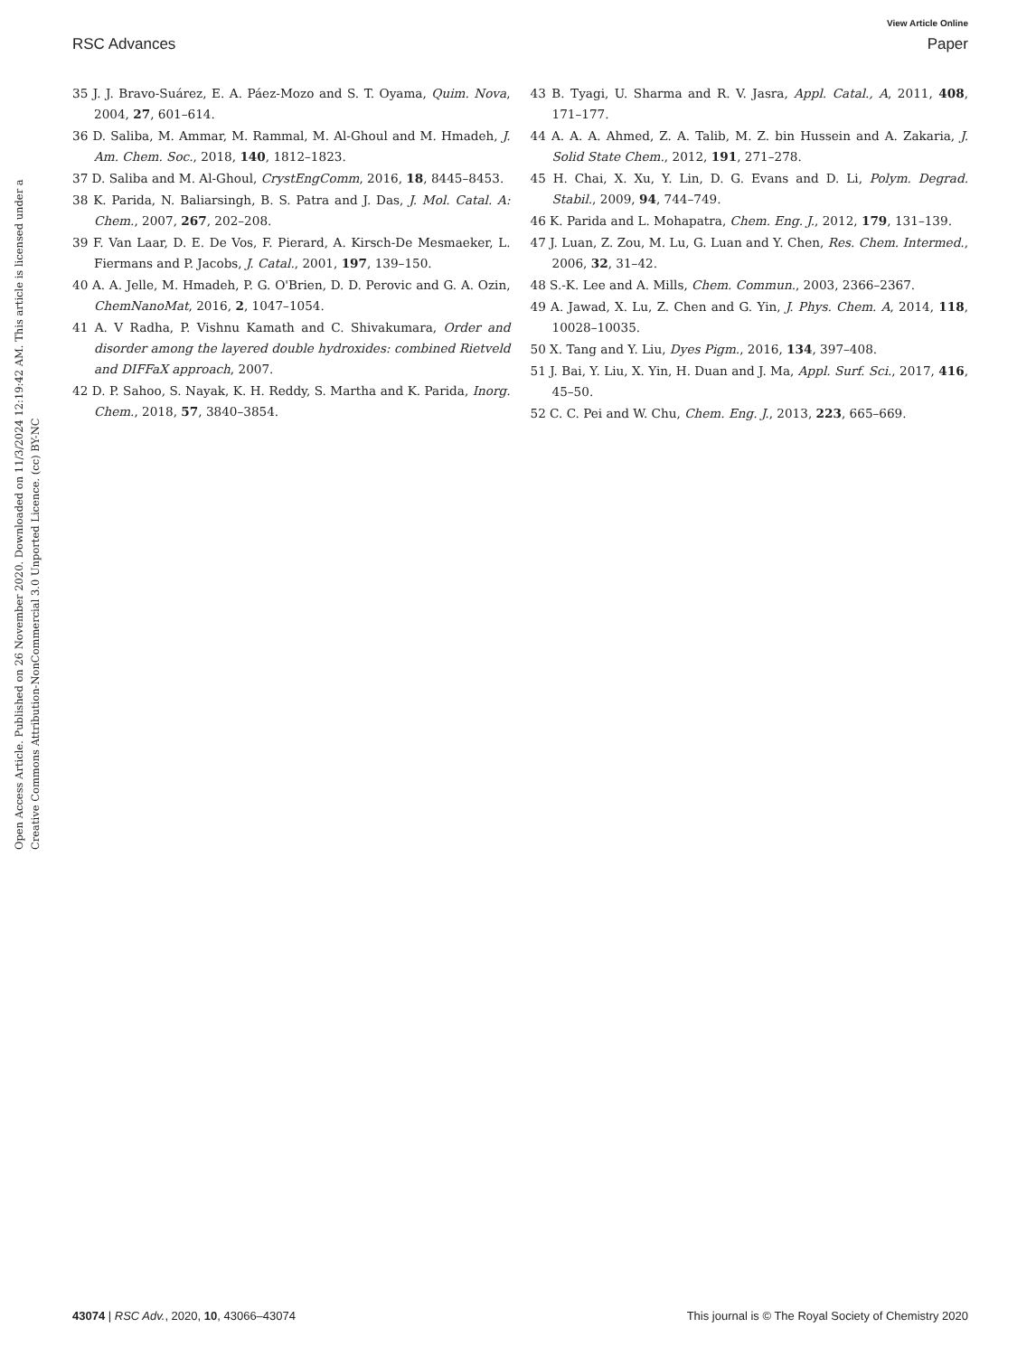View Article Online
RSC Advances Paper
Open Access Article. Published on 26 November 2020. Downloaded on 11/3/2024 12:19:42 AM. This article is licensed under a Creative Commons Attribution-NonCommercial 3.0 Unported Licence. (cc) BY-NC
35 J. J. Bravo-Suárez, E. A. Páez-Mozo and S. T. Oyama, Quim. Nova, 2004, 27, 601–614.
36 D. Saliba, M. Ammar, M. Rammal, M. Al-Ghoul and M. Hmadeh, J. Am. Chem. Soc., 2018, 140, 1812–1823.
37 D. Saliba and M. Al-Ghoul, CrystEngComm, 2016, 18, 8445–8453.
38 K. Parida, N. Baliarsingh, B. S. Patra and J. Das, J. Mol. Catal. A: Chem., 2007, 267, 202–208.
39 F. Van Laar, D. E. De Vos, F. Pierard, A. Kirsch-De Mesmaeker, L. Fiermans and P. Jacobs, J. Catal., 2001, 197, 139–150.
40 A. A. Jelle, M. Hmadeh, P. G. O'Brien, D. D. Perovic and G. A. Ozin, ChemNanoMat, 2016, 2, 1047–1054.
41 A. V Radha, P. Vishnu Kamath and C. Shivakumara, Order and disorder among the layered double hydroxides: combined Rietveld and DIFFaX approach, 2007.
42 D. P. Sahoo, S. Nayak, K. H. Reddy, S. Martha and K. Parida, Inorg. Chem., 2018, 57, 3840–3854.
43 B. Tyagi, U. Sharma and R. V. Jasra, Appl. Catal., A, 2011, 408, 171–177.
44 A. A. A. Ahmed, Z. A. Talib, M. Z. bin Hussein and A. Zakaria, J. Solid State Chem., 2012, 191, 271–278.
45 H. Chai, X. Xu, Y. Lin, D. G. Evans and D. Li, Polym. Degrad. Stabil., 2009, 94, 744–749.
46 K. Parida and L. Mohapatra, Chem. Eng. J., 2012, 179, 131–139.
47 J. Luan, Z. Zou, M. Lu, G. Luan and Y. Chen, Res. Chem. Intermed., 2006, 32, 31–42.
48 S.-K. Lee and A. Mills, Chem. Commun., 2003, 2366–2367.
49 A. Jawad, X. Lu, Z. Chen and G. Yin, J. Phys. Chem. A, 2014, 118, 10028–10035.
50 X. Tang and Y. Liu, Dyes Pigm., 2016, 134, 397–408.
51 J. Bai, Y. Liu, X. Yin, H. Duan and J. Ma, Appl. Surf. Sci., 2017, 416, 45–50.
52 C. C. Pei and W. Chu, Chem. Eng. J., 2013, 223, 665–669.
43074 | RSC Adv., 2020, 10, 43066–43074 This journal is © The Royal Society of Chemistry 2020